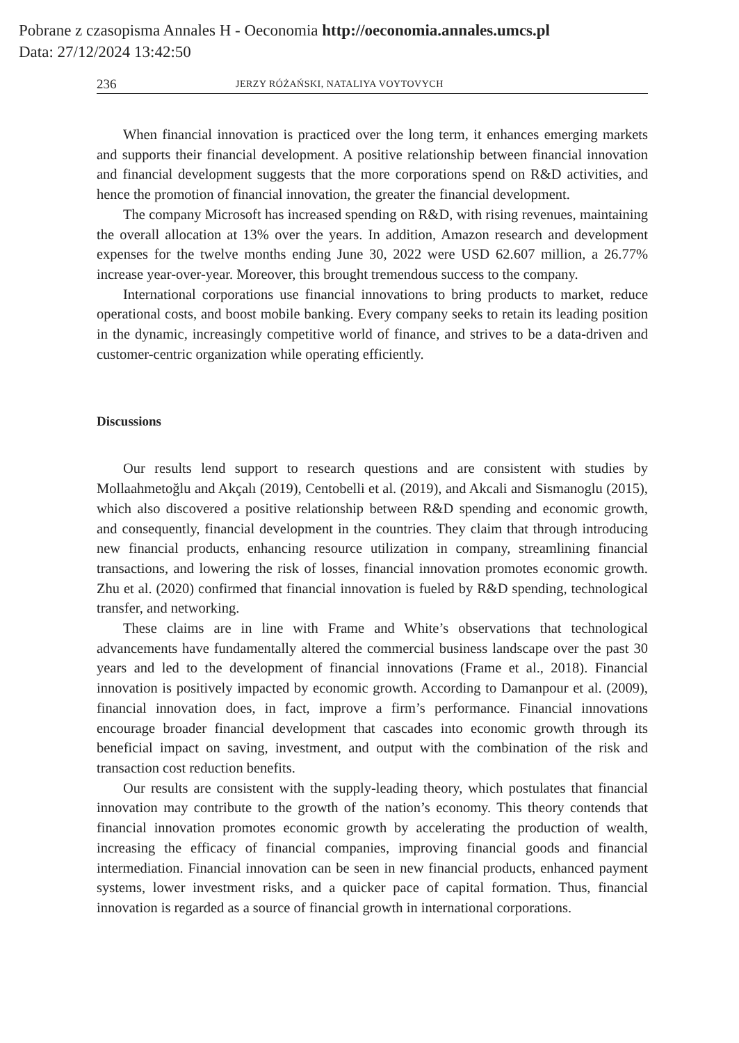Pobrane z czasopisma Annales H - Oeconomia http://oeconomia.annales.umcs.pl
Data: 27/12/2024 13:42:50
236 JERZY RÓŻAŃSKI, NATALIYA VOYTOVYCH
When financial innovation is practiced over the long term, it enhances emerging markets and supports their financial development. A positive relationship between financial innovation and financial development suggests that the more corporations spend on R&D activities, and hence the promotion of financial innovation, the greater the financial development.
The company Microsoft has increased spending on R&D, with rising revenues, maintaining the overall allocation at 13% over the years. In addition, Amazon research and development expenses for the twelve months ending June 30, 2022 were USD 62.607 million, a 26.77% increase year-over-year. Moreover, this brought tremendous success to the company.
International corporations use financial innovations to bring products to market, reduce operational costs, and boost mobile banking. Every company seeks to retain its leading position in the dynamic, increasingly competitive world of finance, and strives to be a data-driven and customer-centric organization while operating efficiently.
Discussions
Our results lend support to research questions and are consistent with studies by Mollaahmetoğlu and Akçalı (2019), Centobelli et al. (2019), and Akcali and Sismanoglu (2015), which also discovered a positive relationship between R&D spending and economic growth, and consequently, financial development in the countries. They claim that through introducing new financial products, enhancing resource utilization in company, streamlining financial transactions, and lowering the risk of losses, financial innovation promotes economic growth. Zhu et al. (2020) confirmed that financial innovation is fueled by R&D spending, technological transfer, and networking.
These claims are in line with Frame and White’s observations that technological advancements have fundamentally altered the commercial business landscape over the past 30 years and led to the development of financial innovations (Frame et al., 2018). Financial innovation is positively impacted by economic growth. According to Damanpour et al. (2009), financial innovation does, in fact, improve a firm’s performance. Financial innovations encourage broader financial development that cascades into economic growth through its beneficial impact on saving, investment, and output with the combination of the risk and transaction cost reduction benefits.
Our results are consistent with the supply-leading theory, which postulates that financial innovation may contribute to the growth of the nation’s economy. This theory contends that financial innovation promotes economic growth by accelerating the production of wealth, increasing the efficacy of financial companies, improving financial goods and financial intermediation. Financial innovation can be seen in new financial products, enhanced payment systems, lower investment risks, and a quicker pace of capital formation. Thus, financial innovation is regarded as a source of financial growth in international corporations.